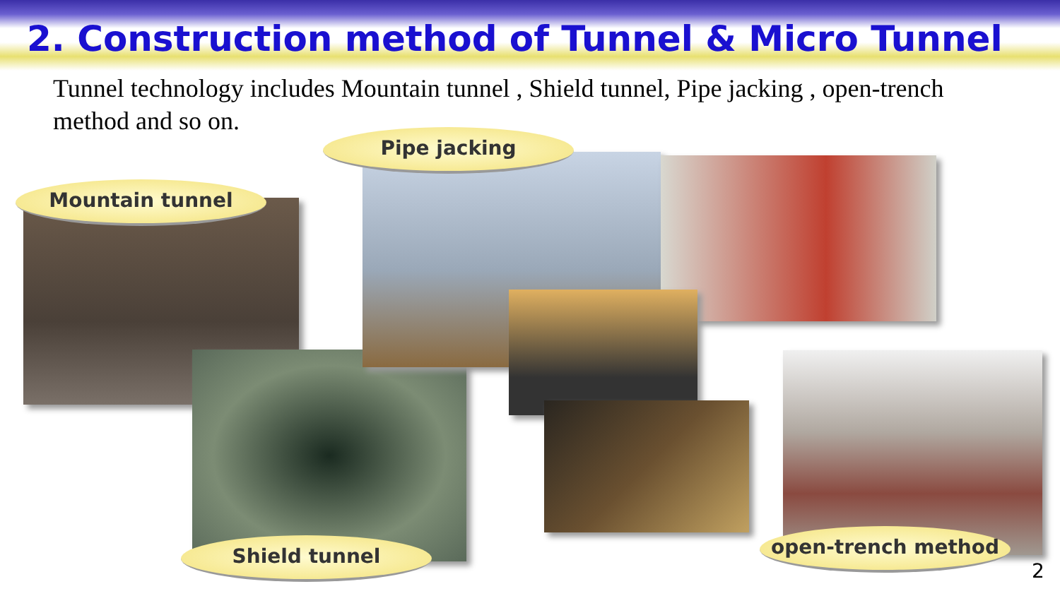2. Construction method of Tunnel & Micro Tunnel
Tunnel technology includes Mountain tunnel , Shield tunnel, Pipe jacking , open-trench method and so on.
Pipe jacking
Mountain tunnel
Shield tunnel open-trench method
2